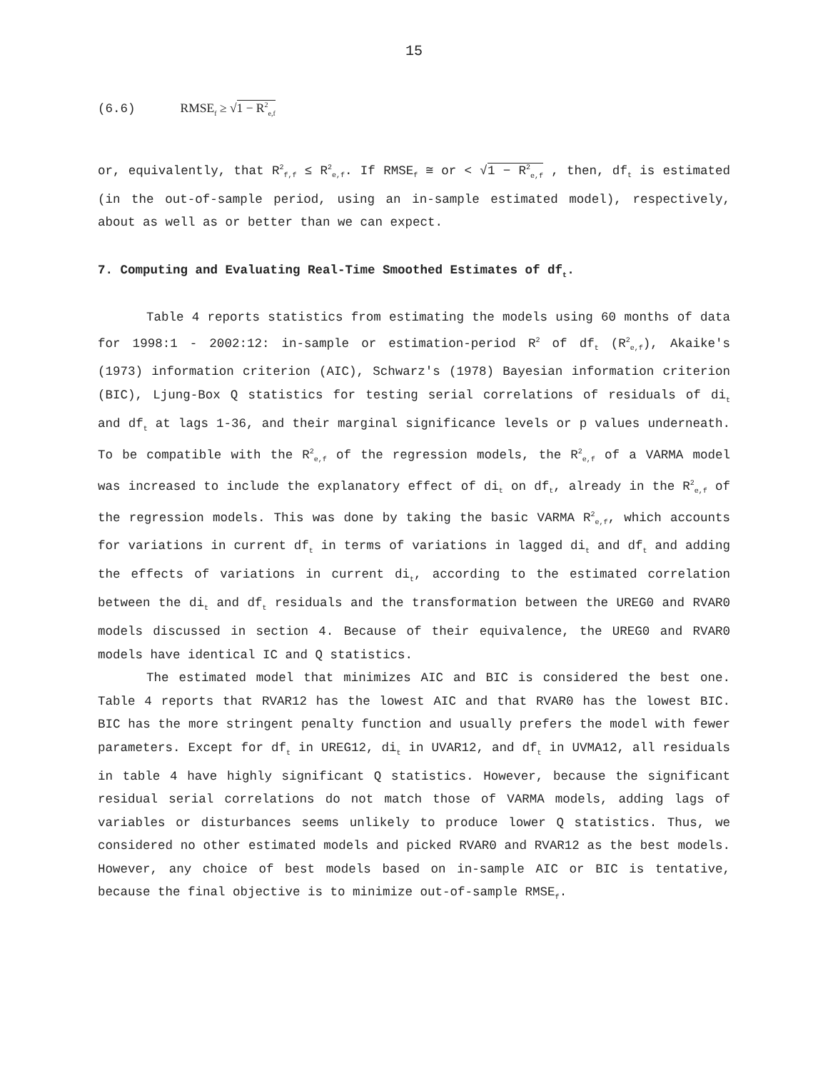15
(6.6) RMSE<sub>f</sub> ≥ √1 − R<sup>2</sup><sub>e,f</sub>
or, equivalently, that R<sup>2</sup><sub>f,f</sub> ≤ R<sup>2</sup><sub>e,f</sub>. If RMSE<sub>f</sub> ≅ or < √1 − R<sup>2</sup><sub>e,f</sub> , then, df<sub>t</sub> is estimated (in the out-of-sample period, using an in-sample estimated model), respectively, about as well as or better than we can expect.
7. Computing and Evaluating Real-Time Smoothed Estimates of df<sub>t</sub>.
Table 4 reports statistics from estimating the models using 60 months of data for 1998:1 - 2002:12: in-sample or estimation-period R<sup>2</sup> of df<sub>t</sub> (R<sup>2</sup><sub>e,f</sub>), Akaike's (1973) information criterion (AIC), Schwarz's (1978) Bayesian information criterion (BIC), Ljung-Box Q statistics for testing serial correlations of residuals of di<sub>t</sub> and df<sub>t</sub> at lags 1-36, and their marginal significance levels or p values underneath. To be compatible with the R<sup>2</sup><sub>e,f</sub> of the regression models, the R<sup>2</sup><sub>e,f</sub> of a VARMA model was increased to include the explanatory effect of di<sub>t</sub> on df<sub>t</sub>, already in the R<sup>2</sup><sub>e,f</sub> of the regression models. This was done by taking the basic VARMA R<sup>2</sup><sub>e,f</sub>, which accounts for variations in current df<sub>t</sub> in terms of variations in lagged di<sub>t</sub> and df<sub>t</sub> and adding the effects of variations in current di<sub>t</sub>, according to the estimated correlation between the di<sub>t</sub> and df<sub>t</sub> residuals and the transformation between the UREG0 and RVAR0 models discussed in section 4. Because of their equivalence, the UREG0 and RVAR0 models have identical IC and Q statistics.
The estimated model that minimizes AIC and BIC is considered the best one. Table 4 reports that RVAR12 has the lowest AIC and that RVAR0 has the lowest BIC. BIC has the more stringent penalty function and usually prefers the model with fewer parameters. Except for df<sub>t</sub> in UREG12, di<sub>t</sub> in UVAR12, and df<sub>t</sub> in UVMA12, all residuals in table 4 have highly significant Q statistics. However, because the significant residual serial correlations do not match those of VARMA models, adding lags of variables or disturbances seems unlikely to produce lower Q statistics. Thus, we considered no other estimated models and picked RVAR0 and RVAR12 as the best models. However, any choice of best models based on in-sample AIC or BIC is tentative, because the final objective is to minimize out-of-sample RMSE<sub>f</sub>.